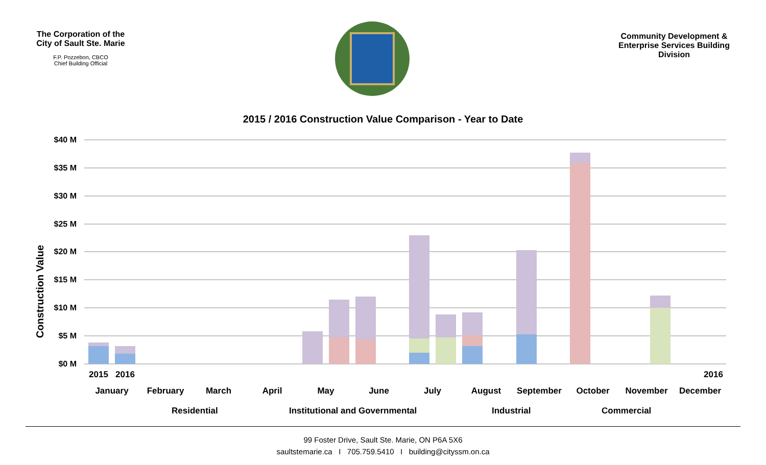The Corporation of the City of Sault Ste. Marie
F.P. Pozzebon, CBCO
Chief Building Official
Community Development & Enterprise Services Building Division
2015 / 2016 Construction Value Comparison - Year to Date
Construction Value
$40 M
$35 M
$30 M
$25 M
$20 M
$15 M
$10 M
$5 M
$0 M
January
February
March
April
May
June
July
August
September
October
November
December
2015
2016
2016
Residential
Institutional and Governmental
Industrial
Commercial
99 Foster Drive, Sault Ste. Marie, ON P6A 5X6
saultstemarie.ca I 705.759.5410 I building@cityssm.on.ca